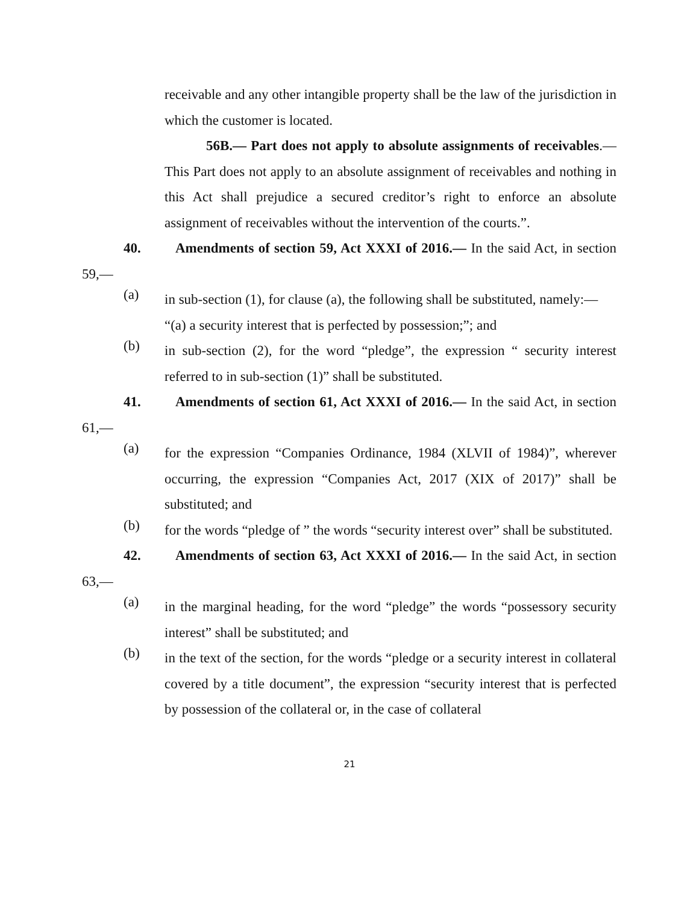receivable and any other intangible property shall be the law of the jurisdiction in which the customer is located.
56B.— Part does not apply to absolute assignments of receivables.— This Part does not apply to an absolute assignment of receivables and nothing in this Act shall prejudice a secured creditor’s right to enforce an absolute assignment of receivables without the intervention of the courts.”.
40. Amendments of section 59, Act XXXI of 2016.— In the said Act, in section 59,—
(a)
in sub-section (1), for clause (a), the following shall be substituted, namely:—
“(a) a security interest that is perfected by possession;”; and
(b)
in sub-section (2), for the word “pledge”, the expression “ security interest referred to in sub-section (1)” shall be substituted.
41. Amendments of section 61, Act XXXI of 2016.— In the said Act, in section 61,—
(a)
for the expression “Companies Ordinance, 1984 (XLVII of 1984)”, wherever occurring, the expression “Companies Act, 2017 (XIX of 2017)” shall be substituted; and
(b)
for the words “pledge of ” the words “security interest over” shall be substituted.
42. Amendments of section 63, Act XXXI of 2016.— In the said Act, in section 63,—
(a)
in the marginal heading, for the word “pledge” the words “possessory security interest” shall be substituted; and
(b)
in the text of the section, for the words “pledge or a security interest in collateral covered by a title document”, the expression “security interest that is perfected by possession of the collateral or, in the case of collateral
21